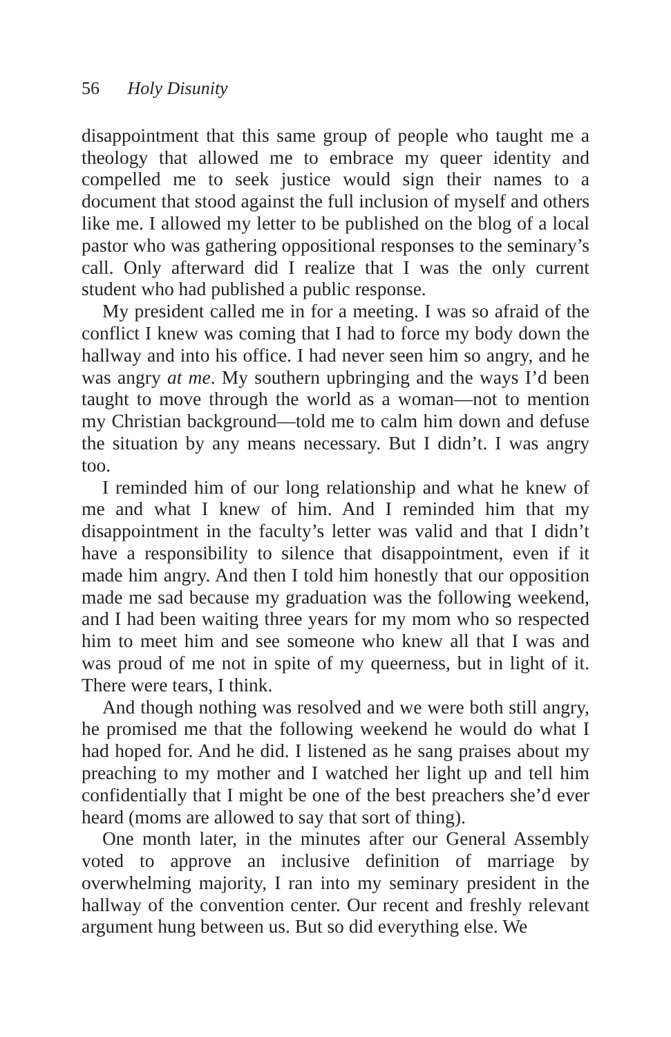56 Holy Disunity
disappointment that this same group of people who taught me a theology that allowed me to embrace my queer identity and compelled me to seek justice would sign their names to a document that stood against the full inclusion of myself and others like me. I allowed my letter to be published on the blog of a local pastor who was gathering oppositional responses to the seminary’s call. Only afterward did I realize that I was the only current student who had published a public response.
My president called me in for a meeting. I was so afraid of the conflict I knew was coming that I had to force my body down the hallway and into his office. I had never seen him so angry, and he was angry at me. My southern upbringing and the ways I’d been taught to move through the world as a woman—not to mention my Christian background—told me to calm him down and defuse the situation by any means necessary. But I didn’t. I was angry too.
I reminded him of our long relationship and what he knew of me and what I knew of him. And I reminded him that my disappointment in the faculty’s letter was valid and that I didn’t have a responsibility to silence that disappointment, even if it made him angry. And then I told him honestly that our opposition made me sad because my graduation was the following weekend, and I had been waiting three years for my mom who so respected him to meet him and see someone who knew all that I was and was proud of me not in spite of my queerness, but in light of it. There were tears, I think.
And though nothing was resolved and we were both still angry, he promised me that the following weekend he would do what I had hoped for. And he did. I listened as he sang praises about my preaching to my mother and I watched her light up and tell him confidentially that I might be one of the best preachers she’d ever heard (moms are allowed to say that sort of thing).
One month later, in the minutes after our General Assembly voted to approve an inclusive definition of marriage by overwhelming majority, I ran into my seminary president in the hallway of the convention center. Our recent and freshly relevant argument hung between us. But so did everything else. We